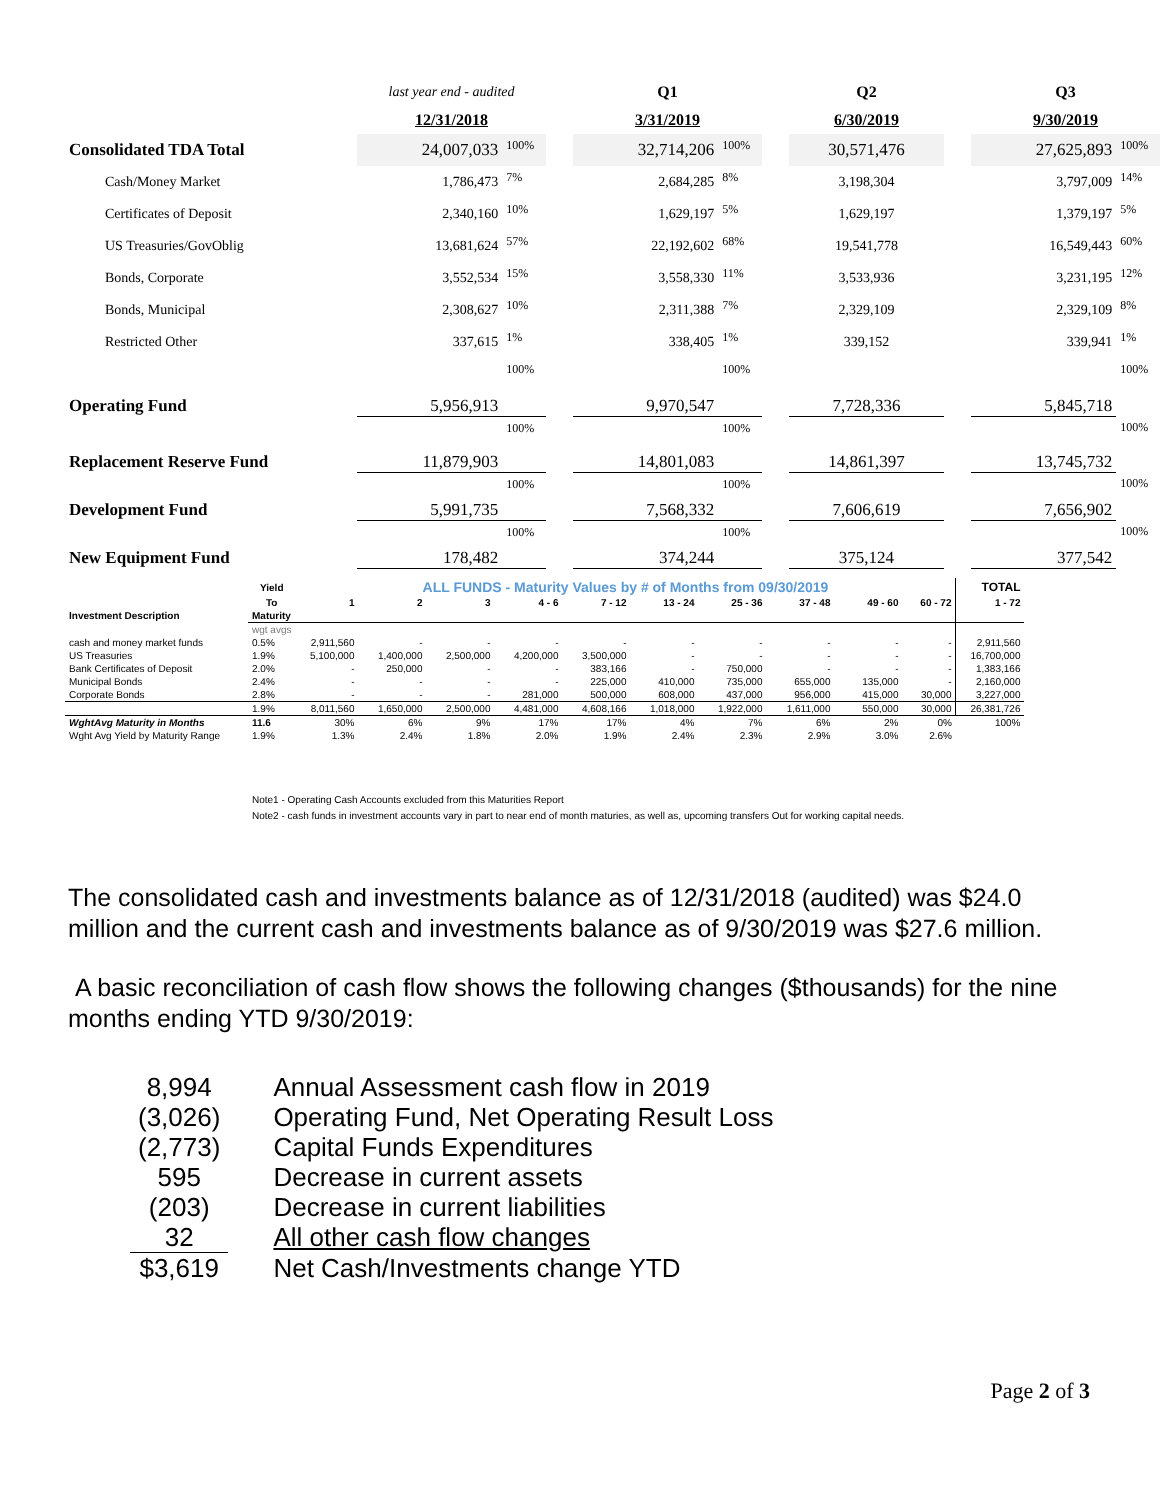| | last year end - audited | | | Q1 | | | Q2 | | Q3 | |
| | 12/31/2018 | | | 3/31/2019 | | | 6/30/2019 | | 9/30/2019 | |
| Consolidated TDA Total | 24,007,033 | 100% | | 32,714,206 | 100% | | 30,571,476 | | 27,625,893 | 100% |
| Cash/Money Market | 1,786,473 | 7% | | 2,684,285 | 8% | | 3,198,304 | | 3,797,009 | 14% |
| Certificates of Deposit | 2,340,160 | 10% | | 1,629,197 | 5% | | 1,629,197 | | 1,379,197 | 5% |
| US Treasuries/GovOblig | 13,681,624 | 57% | | 22,192,602 | 68% | | 19,541,778 | | 16,549,443 | 60% |
| Bonds, Corporate | 3,552,534 | 15% | | 3,558,330 | 11% | | 3,533,936 | | 3,231,195 | 12% |
| Bonds, Municipal | 2,308,627 | 10% | | 2,311,388 | 7% | | 2,329,109 | | 2,329,109 | 8% |
| Restricted Other | 337,615 | 1% | | 338,405 | 1% | | 339,152 | | 339,941 | 1% |
| Operating Fund | 5,956,913 | 100% | | 9,970,547 | 100% | | 7,728,336 | | 5,845,718 | 100% |
| Replacement Reserve Fund | 11,879,903 | 100% | | 14,801,083 | 100% | | 14,861,397 | | 13,745,732 | 100% |
| Development Fund | 5,991,735 | 100% | | 7,568,332 | 100% | | 7,606,619 | | 7,656,902 | 100% |
| New Equipment Fund | 178,482 | 100% | | 374,244 | 100% | | 375,124 | | 377,542 | 100% |
| | Yield | ALL FUNDS - Maturity Values by # of Months from 09/30/2019 | | | | | | | | | | TOTAL |
| --- | --- | --- | --- | --- | --- | --- | --- | --- | --- | --- | --- | --- |
| | To | 1 | 2 | 3 | 4 - 6 | 7 - 12 | 13 - 24 | 25 - 36 | 37 - 48 | 49 - 60 | 60 - 72 | 1 - 72 |
| Investment Description | Maturity | | | | | | | | | | | |
| | wgt avgs | | | | | | | | | | | |
| cash and money market funds | 0.5% | 2,911,560 | - | - | - | - | - | - | - | - | - | 2,911,560 |
| US Treasuries | 1.9% | 5,100,000 | 1,400,000 | 2,500,000 | 4,200,000 | 3,500,000 | - | - | - | - | - | 16,700,000 |
| Bank Certificates of Deposit | 2.0% | - | 250,000 | - | - | 383,166 | - | 750,000 | - | - | - | 1,383,166 |
| Municipal Bonds | 2.4% | - | - | - | - | 225,000 | 410,000 | 735,000 | 655,000 | 135,000 | - | 2,160,000 |
| Corporate Bonds | 2.8% | - | - | - | 281,000 | 500,000 | 608,000 | 437,000 | 956,000 | 415,000 | 30,000 | 3,227,000 |
| | 1.9% | 8,011,560 | 1,650,000 | 2,500,000 | 4,481,000 | 4,608,166 | 1,018,000 | 1,922,000 | 1,611,000 | 550,000 | 30,000 | 26,381,726 |
| WghtAvg Maturity in Months | 11.6 | 30% | 6% | 9% | 17% | 17% | 4% | 7% | 6% | 2% | 0% | 100% |
| Wght Avg Yield by Maturity Range | 1.9% | 1.3% | 2.4% | 1.8% | 2.0% | 1.9% | 2.4% | 2.3% | 2.9% | 3.0% | 2.6% | |
Note1 - Operating Cash Accounts excluded from this Maturities Report
Note2 - cash funds in investment accounts vary in part to near end of month maturies, as well as, upcoming transfers Out for working capital needs.
The consolidated cash and investments balance as of 12/31/2018 (audited) was $24.0 million and the current cash and investments balance as of 9/30/2019 was $27.6 million.
A basic reconciliation of cash flow shows the following changes ($thousands) for the nine months ending YTD 9/30/2019:
| 8,994 | Annual Assessment cash flow in 2019 |
| (3,026) | Operating Fund, Net Operating Result Loss |
| (2,773) | Capital Funds Expenditures |
| 595 | Decrease in current assets |
| (203) | Decrease in current liabilities |
| 32 | All other cash flow changes |
| $3,619 | Net Cash/Investments change YTD |
Page 2 of 3